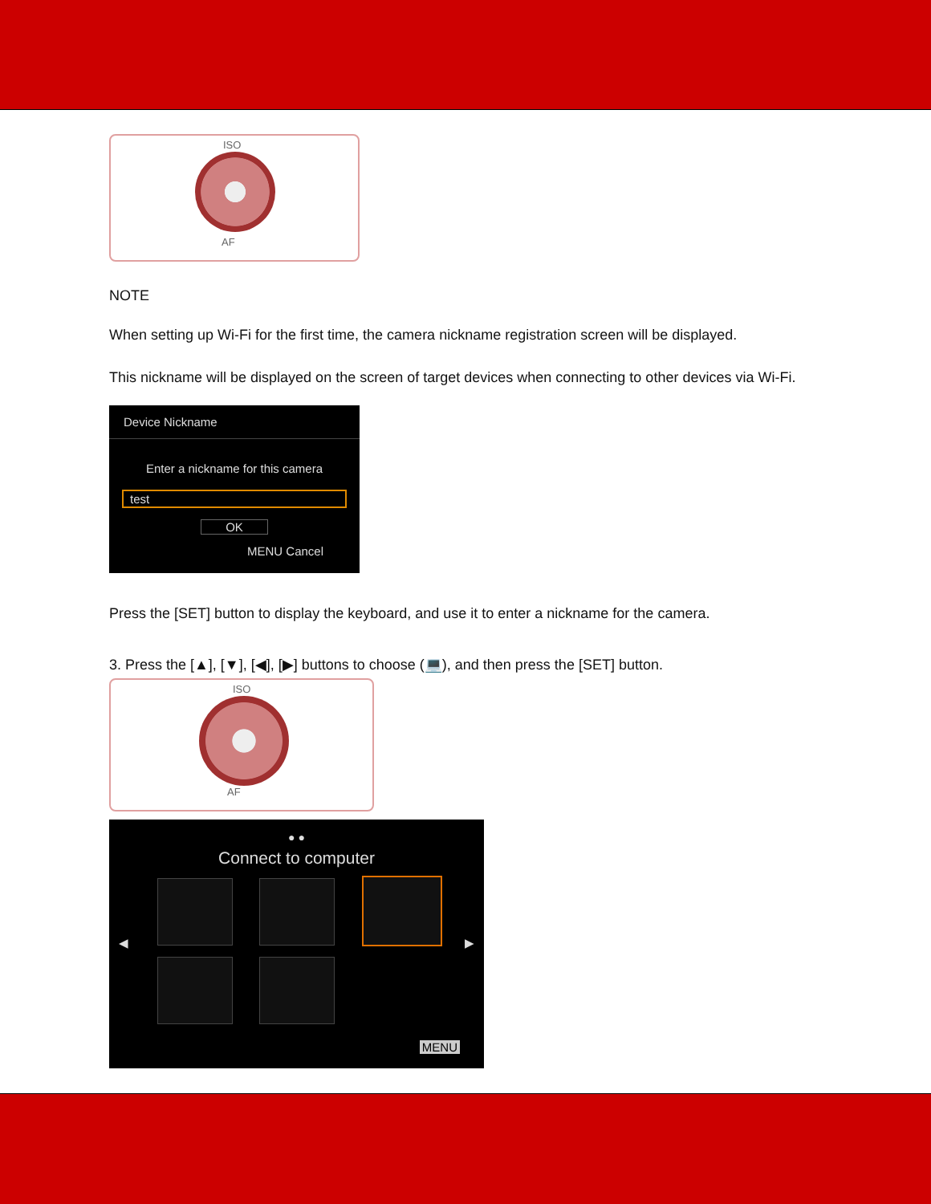ISO
AF
NOTE
When setting up Wi-Fi for the first time, the camera nickname registration screen will be displayed.
This nickname will be displayed on the screen of target devices when connecting to other devices via Wi-Fi.
Device Nickname
Enter a nickname for this camera
test
OK
MENU Cancel
Press the [SET] button to display the keyboard, and use it to enter a nickname for the camera.
3. Press the [▲], [▼], [◀], [▶] buttons to choose (💻), and then press the [SET] button.
ISO
AF
● ●
Connect to computer
◀ ▶
MENU